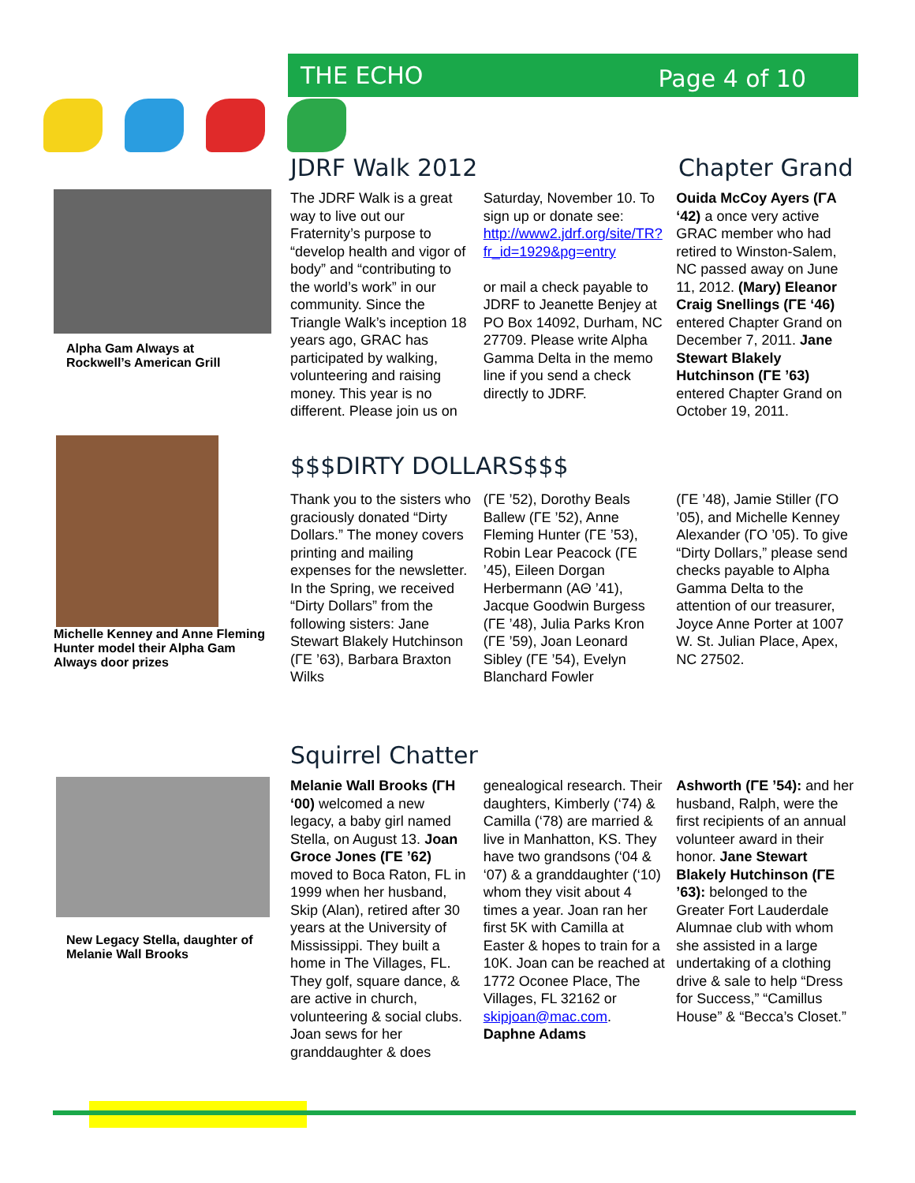THE ECHO Page 4 of 10
Alpha Gam Always at Rockwell’s American Grill
Michelle Kenney and Anne Fleming Hunter model their Alpha Gam Always door prizes
New Legacy Stella, daughter of Melanie Wall Brooks
JDRF Walk 2012 Chapter Grand
The JDRF Walk is a great way to live out our Fraternity’s purpose to “develop health and vigor of body” and “contributing to the world’s work” in our community. Since the Triangle Walk’s inception 18 years ago, GRAC has participated by walking, volunteering and raising money. This year is no different. Please join us on
Saturday, November 10. To sign up or donate see: http://www2.jdrf.org/site/TR?fr_id=1929&pg=entry
or mail a check payable to JDRF to Jeanette Benjey at PO Box 14092, Durham, NC 27709. Please write Alpha Gamma Delta in the memo line if you send a check directly to JDRF.
Ouida McCoy Ayers (ΓA ‘42) a once very active GRAC member who had retired to Winston-Salem, NC passed away on June 11, 2012. (Mary) Eleanor Craig Snellings (ΓE ‘46) entered Chapter Grand on December 7, 2011. Jane Stewart Blakely Hutchinson (ΓE ’63) entered Chapter Grand on October 19, 2011.
$$$DIRTY DOLLARS$$$
Thank you to the sisters who graciously donated “Dirty Dollars.” The money covers printing and mailing expenses for the newsletter. In the Spring, we received “Dirty Dollars” from the following sisters: Jane Stewart Blakely Hutchinson (ΓE ’63), Barbara Braxton Wilks
(ΓE ’52), Dorothy Beals Ballew (ΓE ’52), Anne Fleming Hunter (ΓE ’53), Robin Lear Peacock (ΓE ’45), Eileen Dorgan Herbermann (AΘ ’41), Jacque Goodwin Burgess (ΓE ’48), Julia Parks Kron (ΓE ’59), Joan Leonard Sibley (ΓE ’54), Evelyn Blanchard Fowler
(ΓE ’48), Jamie Stiller (ΓO ’05), and Michelle Kenney Alexander (ΓO ’05). To give “Dirty Dollars,” please send checks payable to Alpha Gamma Delta to the attention of our treasurer, Joyce Anne Porter at 1007 W. St. Julian Place, Apex, NC 27502.
Squirrel Chatter
Melanie Wall Brooks (ΓH ‘00) welcomed a new legacy, a baby girl named Stella, on August 13. Joan Groce Jones (ΓE ’62) moved to Boca Raton, FL in 1999 when her husband, Skip (Alan), retired after 30 years at the University of Mississippi. They built a home in The Villages, FL. They golf, square dance, & are active in church, volunteering & social clubs. Joan sews for her granddaughter & does
genealogical research. Their daughters, Kimberly (‘74) & Camilla (‘78) are married & live in Manhatton, KS. They have two grandsons (‘04 & ‘07) & a granddaughter (‘10) whom they visit about 4 times a year. Joan ran her first 5K with Camilla at Easter & hopes to train for a 10K. Joan can be reached at 1772 Oconee Place, The Villages, FL 32162 or skipjoan@mac.com. Daphne Adams
Ashworth (ΓE ’54): and her husband, Ralph, were the first recipients of an annual volunteer award in their honor. Jane Stewart Blakely Hutchinson (ΓE ’63): belonged to the Greater Fort Lauderdale Alumnae club with whom she assisted in a large undertaking of a clothing drive & sale to help “Dress for Success,” “Camillus House” & “Becca’s Closet.”